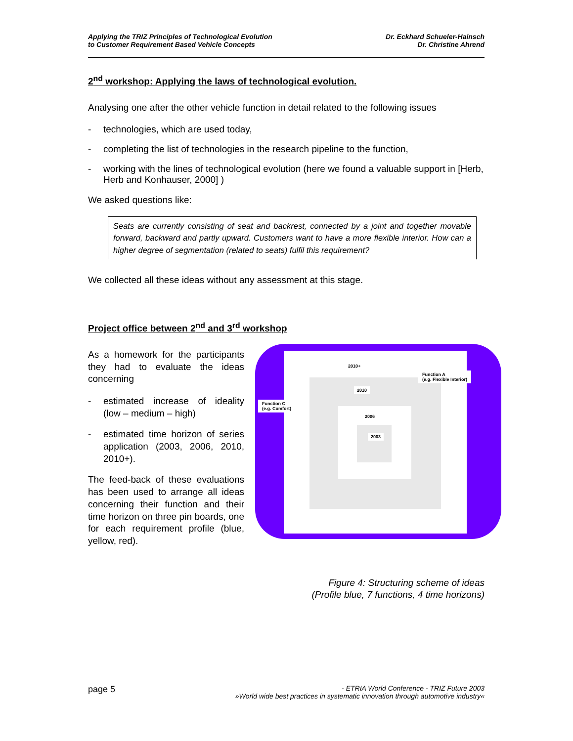Applying the TRIZ Principles of Technological Evolution
to Customer Requirement Based Vehicle Concepts
Dr. Eckhard Schueler-Hainsch
Dr. Christine Ahrend
2<sup>nd</sup> workshop: Applying the laws of technological evolution.
Analysing one after the other vehicle function in detail related to the following issues
- technologies, which are used today,
- completing the list of technologies in the research pipeline to the function,
- working with the lines of technological evolution (here we found a valuable support in [Herb, Herb and Konhauser, 2000] )
We asked questions like:
Seats are currently consisting of seat and backrest, connected by a joint and together movable forward, backward and partly upward. Customers want to have a more flexible interior. How can a higher degree of segmentation (related to seats) fulfil this requirement?
We collected all these ideas without any assessment at this stage.
Project office between 2<sup>nd</sup> and 3<sup>rd</sup> workshop
As a homework for the participants they had to evaluate the ideas concerning
- estimated increase of ideality (low – medium – high)
- estimated time horizon of series application (2003, 2006, 2010, 2010+).
The feed-back of these evaluations has been used to arrange all ideas concerning their function and their time horizon on three pin boards, one for each requirement profile (blue, yellow, red).
2010+
2010
2006
2003
Function A
(e.g. Flexible Interior)
Function C
(e.g. Comfort)
Figure 4: Structuring scheme of ideas
(Profile blue, 7 functions, 4 time horizons)
page 5
- ETRIA World Conference - TRIZ Future 2003
»World wide best practices in systematic innovation through automotive industry«